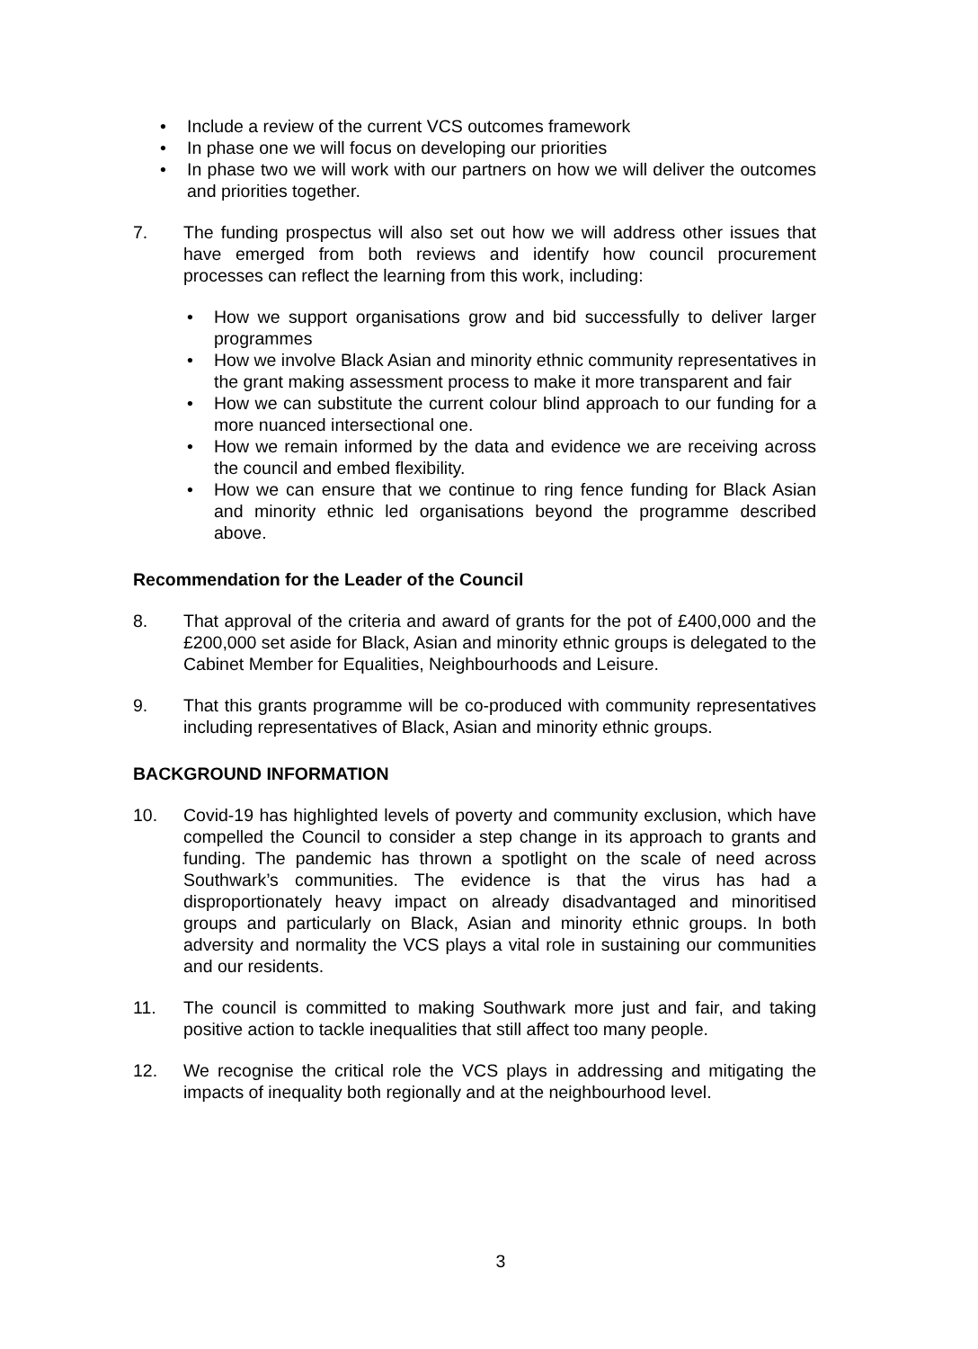• Include a review of the current VCS outcomes framework
• In phase one we will focus on developing our priorities
• In phase two we will work with our partners on how we will deliver the outcomes and priorities together.
7. The funding prospectus will also set out how we will address other issues that have emerged from both reviews and identify how council procurement processes can reflect the learning from this work, including:
• How we support organisations grow and bid successfully to deliver larger programmes
• How we involve Black Asian and minority ethnic community representatives in the grant making assessment process to make it more transparent and fair
• How we can substitute the current colour blind approach to our funding for a more nuanced intersectional one.
• How we remain informed by the data and evidence we are receiving across the council and embed flexibility.
• How we can ensure that we continue to ring fence funding for Black Asian and minority ethnic led organisations beyond the programme described above.
Recommendation for the Leader of the Council
8. That approval of the criteria and award of grants for the pot of £400,000 and the £200,000 set aside for Black, Asian and minority ethnic groups is delegated to the Cabinet Member for Equalities, Neighbourhoods and Leisure.
9. That this grants programme will be co-produced with community representatives including representatives of Black, Asian and minority ethnic groups.
BACKGROUND INFORMATION
10. Covid-19 has highlighted levels of poverty and community exclusion, which have compelled the Council to consider a step change in its approach to grants and funding. The pandemic has thrown a spotlight on the scale of need across Southwark’s communities. The evidence is that the virus has had a disproportionately heavy impact on already disadvantaged and minoritised groups and particularly on Black, Asian and minority ethnic groups. In both adversity and normality the VCS plays a vital role in sustaining our communities and our residents.
11. The council is committed to making Southwark more just and fair, and taking positive action to tackle inequalities that still affect too many people.
12. We recognise the critical role the VCS plays in addressing and mitigating the impacts of inequality both regionally and at the neighbourhood level.
3